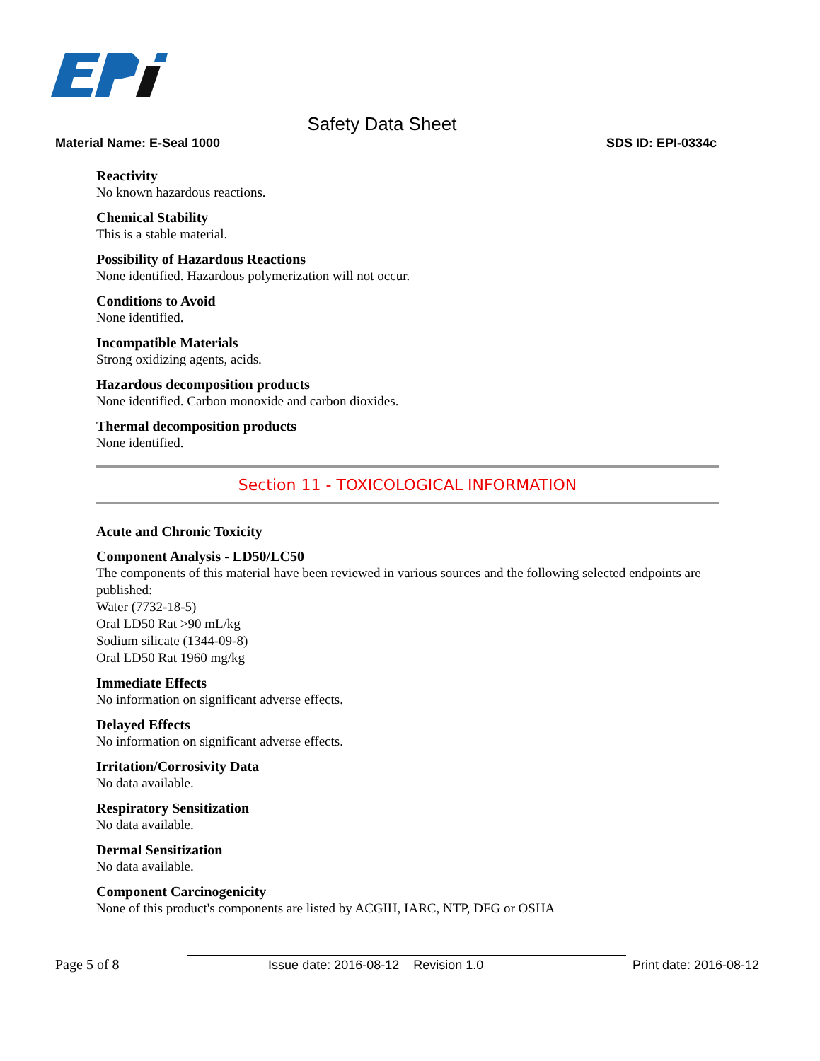Safety Data Sheet
Material Name: E-Seal 1000 SDS ID: EPI-0334c
Reactivity
No known hazardous reactions.
Chemical Stability
This is a stable material.
Possibility of Hazardous Reactions
None identified. Hazardous polymerization will not occur.
Conditions to Avoid
None identified.
Incompatible Materials
Strong oxidizing agents, acids.
Hazardous decomposition products
None identified. Carbon monoxide and carbon dioxides.
Thermal decomposition products
None identified.
Section 11 - TOXICOLOGICAL INFORMATION
Acute and Chronic Toxicity
Component Analysis - LD50/LC50
The components of this material have been reviewed in various sources and the following selected endpoints are published:
Water (7732-18-5)
Oral LD50 Rat >90 mL/kg
Sodium silicate (1344-09-8)
Oral LD50 Rat 1960 mg/kg
Immediate Effects
No information on significant adverse effects.
Delayed Effects
No information on significant adverse effects.
Irritation/Corrosivity Data
No data available.
Respiratory Sensitization
No data available.
Dermal Sensitization
No data available.
Component Carcinogenicity
None of this product's components are listed by ACGIH, IARC, NTP, DFG or OSHA
Page 5 of 8 Issue date: 2016-08-12 Revision 1.0 Print date: 2016-08-12